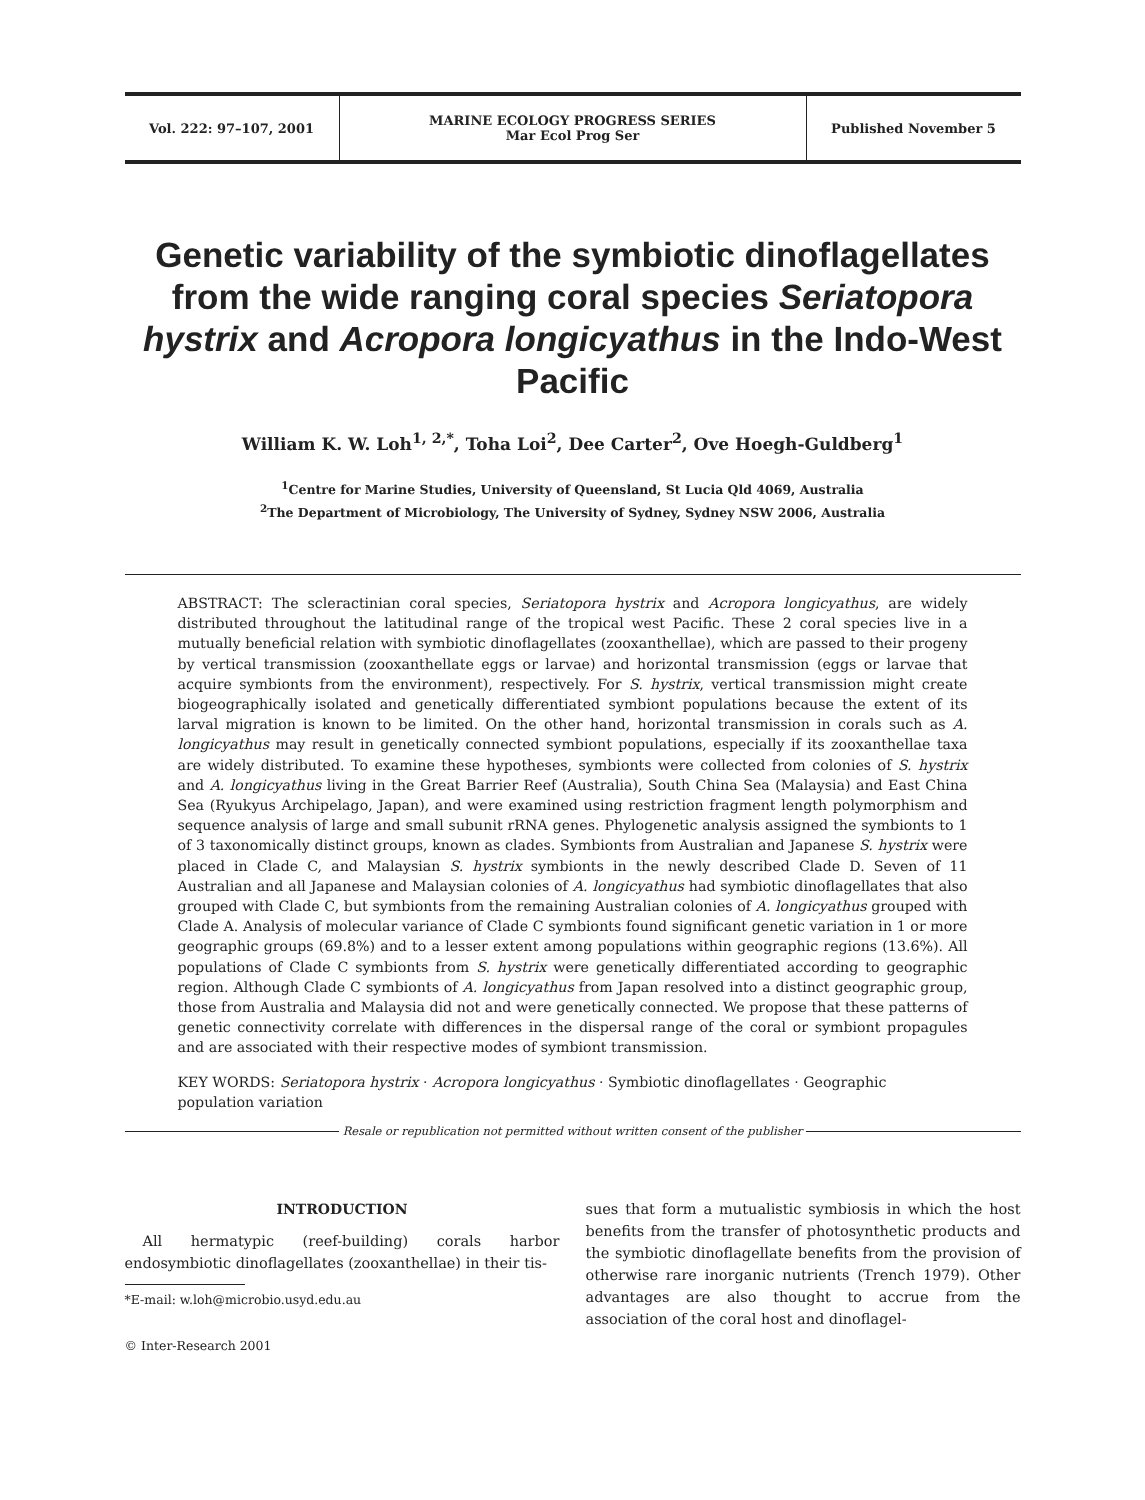Vol. 222: 97–107, 2001 MARINE ECOLOGY PROGRESS SERIES
Mar Ecol Prog Ser
Published November 5
Genetic variability of the symbiotic dinoflagellates from the wide ranging coral species Seriatopora hystrix and Acropora longicyathus in the Indo-West Pacific
William K. W. Loh<sup>1, 2,*</sup>, Toha Loi<sup>2</sup>, Dee Carter<sup>2</sup>, Ove Hoegh-Guldberg<sup>1</sup>
<sup>1</sup> Centre for Marine Studies, University of Queensland, St Lucia Qld 4069, Australia
<sup>2</sup> The Department of Microbiology, The University of Sydney, Sydney NSW 2006, Australia
ABSTRACT: The scleractinian coral species, Seriatopora hystrix and Acropora longicyathus, are widely distributed throughout the latitudinal range of the tropical west Pacific. These 2 coral species live in a mutually beneficial relation with symbiotic dinoflagellates (zooxanthellae), which are passed to their progeny by vertical transmission (zooxanthellate eggs or larvae) and horizontal transmission (eggs or larvae that acquire symbionts from the environment), respectively. For S. hystrix, vertical transmission might create biogeographically isolated and genetically differentiated symbiont populations because the extent of its larval migration is known to be limited. On the other hand, horizontal transmission in corals such as A. longicyathus may result in genetically connected symbiont populations, especially if its zooxanthellae taxa are widely distributed. To examine these hypotheses, symbionts were collected from colonies of S. hystrix and A. longicyathus living in the Great Barrier Reef (Australia), South China Sea (Malaysia) and East China Sea (Ryukyus Archipelago, Japan), and were examined using restriction fragment length polymorphism and sequence analysis of large and small subunit rRNA genes. Phylogenetic analysis assigned the symbionts to 1 of 3 taxonomically distinct groups, known as clades. Symbionts from Australian and Japanese S. hystrix were placed in Clade C, and Malaysian S. hystrix symbionts in the newly described Clade D. Seven of 11 Australian and all Japanese and Malaysian colonies of A. longicyathus had symbiotic dinoflagellates that also grouped with Clade C, but symbionts from the remaining Australian colonies of A. longicyathus grouped with Clade A. Analysis of molecular variance of Clade C symbionts found significant genetic variation in 1 or more geographic groups (69.8%) and to a lesser extent among populations within geographic regions (13.6%). All populations of Clade C symbionts from S. hystrix were genetically differentiated according to geographic region. Although Clade C symbionts of A. longicyathus from Japan resolved into a distinct geographic group, those from Australia and Malaysia did not and were genetically connected. We propose that these patterns of genetic connectivity correlate with differences in the dispersal range of the coral or symbiont propagules and are associated with their respective modes of symbiont transmission.
KEY WORDS: Seriatopora hystrix · Acropora longicyathus · Symbiotic dinoflagellates · Geographic population variation
Resale or republication not permitted without written consent of the publisher
INTRODUCTION
All hermatypic (reef-building) corals harbor endosymbiotic dinoflagellates (zooxanthellae) in their tis-
*E-mail: w.loh@microbio.usyd.edu.au
© Inter-Research 2001
sues that form a mutualistic symbiosis in which the host benefits from the transfer of photosynthetic products and the symbiotic dinoflagellate benefits from the provision of otherwise rare inorganic nutrients (Trench 1979). Other advantages are also thought to accrue from the association of the coral host and dinoflagel-